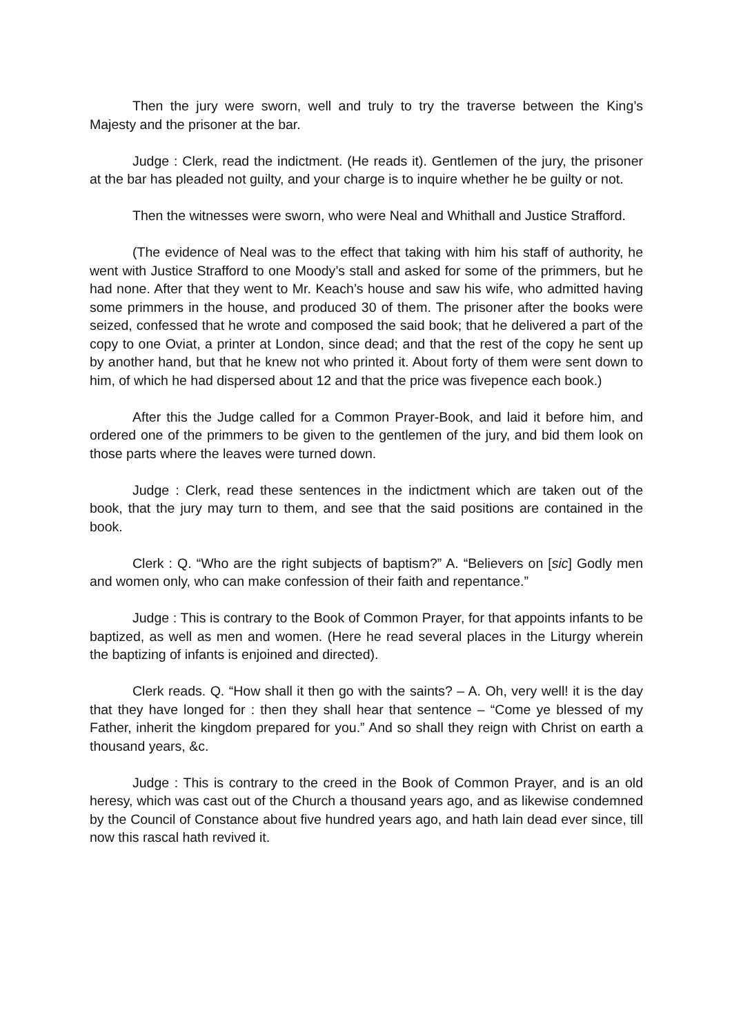Then the jury were sworn, well and truly to try the traverse between the King’s Majesty and the prisoner at the bar.
Judge : Clerk, read the indictment. (He reads it). Gentlemen of the jury, the prisoner at the bar has pleaded not guilty, and your charge is to inquire whether he be guilty or not.
Then the witnesses were sworn, who were Neal and Whithall and Justice Strafford.
(The evidence of Neal was to the effect that taking with him his staff of authority, he went with Justice Strafford to one Moody’s stall and asked for some of the primmers, but he had none. After that they went to Mr. Keach’s house and saw his wife, who admitted having some primmers in the house, and produced 30 of them. The prisoner after the books were seized, confessed that he wrote and composed the said book; that he delivered a part of the copy to one Oviat, a printer at London, since dead; and that the rest of the copy he sent up by another hand, but that he knew not who printed it. About forty of them were sent down to him, of which he had dispersed about 12 and that the price was fivepence each book.)
After this the Judge called for a Common Prayer-Book, and laid it before him, and ordered one of the primmers to be given to the gentlemen of the jury, and bid them look on those parts where the leaves were turned down.
Judge : Clerk, read these sentences in the indictment which are taken out of the book, that the jury may turn to them, and see that the said positions are contained in the book.
Clerk : Q. “Who are the right subjects of baptism?” A. “Believers on [sic] Godly men and women only, who can make confession of their faith and repentance.”
Judge : This is contrary to the Book of Common Prayer, for that appoints infants to be baptized, as well as men and women. (Here he read several places in the Liturgy wherein the baptizing of infants is enjoined and directed).
Clerk reads. Q. “How shall it then go with the saints? – A. Oh, very well! it is the day that they have longed for : then they shall hear that sentence – “Come ye blessed of my Father, inherit the kingdom prepared for you.” And so shall they reign with Christ on earth a thousand years, &c.
Judge : This is contrary to the creed in the Book of Common Prayer, and is an old heresy, which was cast out of the Church a thousand years ago, and as likewise condemned by the Council of Constance about five hundred years ago, and hath lain dead ever since, till now this rascal hath revived it.